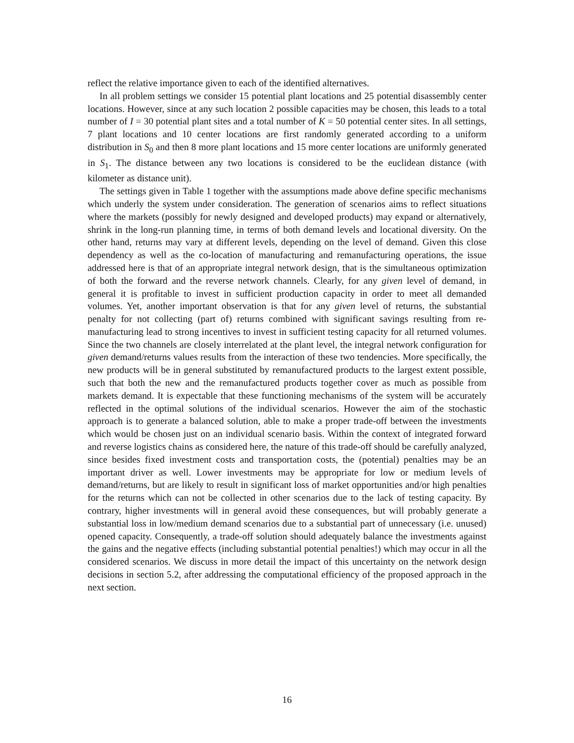reflect the relative importance given to each of the identified alternatives.
In all problem settings we consider 15 potential plant locations and 25 potential disassembly center locations. However, since at any such location 2 possible capacities may be chosen, this leads to a total number of I = 30 potential plant sites and a total number of K = 50 potential center sites. In all settings, 7 plant locations and 10 center locations are first randomly generated according to a uniform distribution in S<sub>0</sub> and then 8 more plant locations and 15 more center locations are uniformly generated in S<sub>1</sub>. The distance between any two locations is considered to be the euclidean distance (with kilometer as distance unit).
The settings given in Table 1 together with the assumptions made above define specific mechanisms which underly the system under consideration. The generation of scenarios aims to reflect situations where the markets (possibly for newly designed and developed products) may expand or alternatively, shrink in the long-run planning time, in terms of both demand levels and locational diversity. On the other hand, returns may vary at different levels, depending on the level of demand. Given this close dependency as well as the co-location of manufacturing and remanufacturing operations, the issue addressed here is that of an appropriate integral network design, that is the simultaneous optimization of both the forward and the reverse network channels. Clearly, for any given level of demand, in general it is profitable to invest in sufficient production capacity in order to meet all demanded volumes. Yet, another important observation is that for any given level of returns, the substantial penalty for not collecting (part of) returns combined with significant savings resulting from re-manufacturing lead to strong incentives to invest in sufficient testing capacity for all returned volumes. Since the two channels are closely interrelated at the plant level, the integral network configuration for given demand/returns values results from the interaction of these two tendencies. More specifically, the new products will be in general substituted by remanufactured products to the largest extent possible, such that both the new and the remanufactured products together cover as much as possible from markets demand. It is expectable that these functioning mechanisms of the system will be accurately reflected in the optimal solutions of the individual scenarios. However the aim of the stochastic approach is to generate a balanced solution, able to make a proper trade-off between the investments which would be chosen just on an individual scenario basis. Within the context of integrated forward and reverse logistics chains as considered here, the nature of this trade-off should be carefully analyzed, since besides fixed investment costs and transportation costs, the (potential) penalties may be an important driver as well. Lower investments may be appropriate for low or medium levels of demand/returns, but are likely to result in significant loss of market opportunities and/or high penalties for the returns which can not be collected in other scenarios due to the lack of testing capacity. By contrary, higher investments will in general avoid these consequences, but will probably generate a substantial loss in low/medium demand scenarios due to a substantial part of unnecessary (i.e. unused) opened capacity. Consequently, a trade-off solution should adequately balance the investments against the gains and the negative effects (including substantial potential penalties!) which may occur in all the considered scenarios. We discuss in more detail the impact of this uncertainty on the network design decisions in section 5.2, after addressing the computational efficiency of the proposed approach in the next section.
16